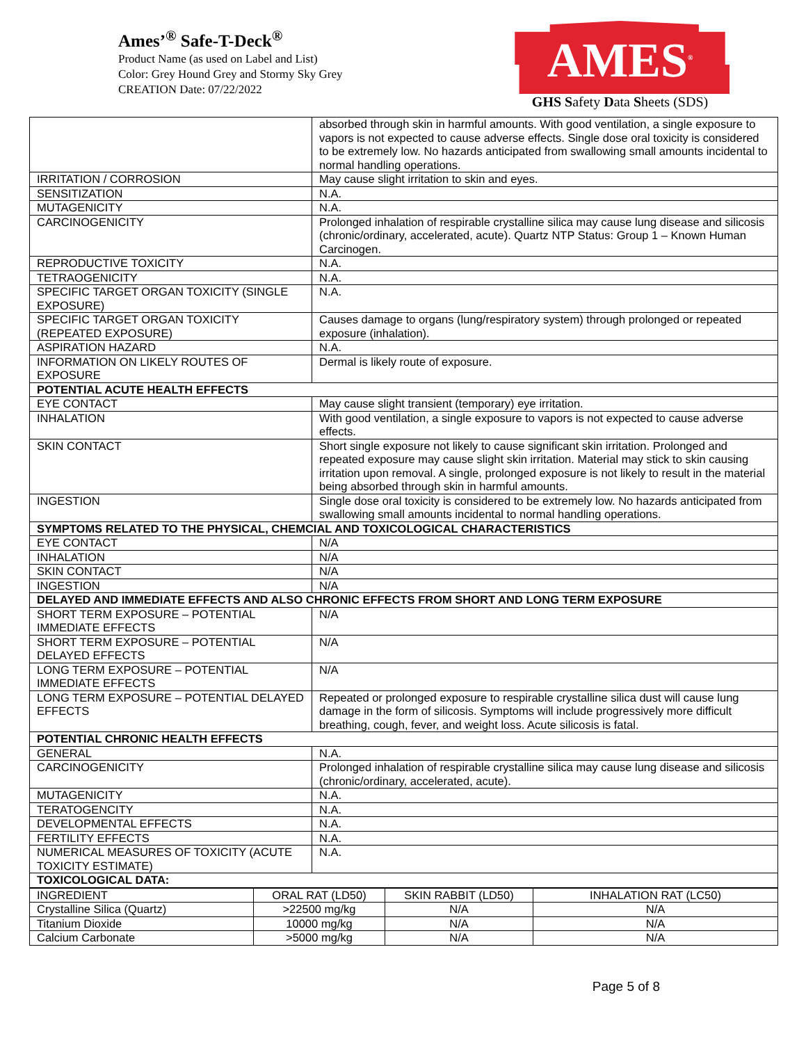Ames’<sup>®</sup> Safe-T-Deck<sup>®</sup>
Product Name (as used on Label and List)
Color: Grey Hound Grey and Stormy Sky Grey
CREATION Date: 07/22/2022
AMES<sup>®</sup>
GHS Safety Data Sheets (SDS)
| | absorbed through skin in harmful amounts. With good ventilation, a single exposure to vapors is not expected to cause adverse effects. Single dose oral toxicity is considered to be extremely low. No hazards anticipated from swallowing small amounts incidental to normal handling operations. |
| IRRITATION / CORROSION | May cause slight irritation to skin and eyes. |
| SENSITIZATION | N.A. |
| MUTAGENICITY | N.A. |
| CARCINOGENICITY | Prolonged inhalation of respirable crystalline silica may cause lung disease and silicosis (chronic/ordinary, accelerated, acute). Quartz NTP Status: Group 1 – Known Human Carcinogen. |
| REPRODUCTIVE TOXICITY | N.A. |
| TETRAOGENICITY | N.A. |
| SPECIFIC TARGET ORGAN TOXICITY (SINGLE EXPOSURE) | N.A. |
| SPECIFIC TARGET ORGAN TOXICITY (REPEATED EXPOSURE) | Causes damage to organs (lung/respiratory system) through prolonged or repeated exposure (inhalation). |
| ASPIRATION HAZARD | N.A. |
| INFORMATION ON LIKELY ROUTES OF EXPOSURE | Dermal is likely route of exposure. |
| POTENTIAL ACUTE HEALTH EFFECTS | |
| EYE CONTACT | May cause slight transient (temporary) eye irritation. |
| INHALATION | With good ventilation, a single exposure to vapors is not expected to cause adverse effects. |
| SKIN CONTACT | Short single exposure not likely to cause significant skin irritation. Prolonged and repeated exposure may cause slight skin irritation. Material may stick to skin causing irritation upon removal. A single, prolonged exposure is not likely to result in the material being absorbed through skin in harmful amounts. |
| INGESTION | Single dose oral toxicity is considered to be extremely low. No hazards anticipated from swallowing small amounts incidental to normal handling operations. |
| SYMPTOMS RELATED TO THE PHYSICAL, CHEMCIAL AND TOXICOLOGICAL CHARACTERISTICS | |
| EYE CONTACT | N/A |
| INHALATION | N/A |
| SKIN CONTACT | N/A |
| INGESTION | N/A |
| DELAYED AND IMMEDIATE EFFECTS AND ALSO CHRONIC EFFECTS FROM SHORT AND LONG TERM EXPOSURE | |
| SHORT TERM EXPOSURE – POTENTIAL IMMEDIATE EFFECTS | N/A |
| SHORT TERM EXPOSURE – POTENTIAL DELAYED EFFECTS | N/A |
| LONG TERM EXPOSURE – POTENTIAL IMMEDIATE EFFECTS | N/A |
| LONG TERM EXPOSURE – POTENTIAL DELAYED EFFECTS | Repeated or prolonged exposure to respirable crystalline silica dust will cause lung damage in the form of silicosis. Symptoms will include progressively more difficult breathing, cough, fever, and weight loss. Acute silicosis is fatal. |
| POTENTIAL CHRONIC HEALTH EFFECTS | |
| GENERAL | N.A. |
| CARCINOGENICITY | Prolonged inhalation of respirable crystalline silica may cause lung disease and silicosis (chronic/ordinary, accelerated, acute). |
| MUTAGENICITY | N.A. |
| TERATOGENCITY | N.A. |
| DEVELOPMENTAL EFFECTS | N.A. |
| FERTILITY EFFECTS | N.A. |
| NUMERICAL MEASURES OF TOXICITY (ACUTE TOXICITY ESTIMATE) | N.A. |
| TOXICOLOGICAL DATA: | |
| INGREDIENT | ORAL RAT (LD50) | SKIN RABBIT (LD50) | INHALATION RAT (LC50) |
| --- | --- | --- | --- |
| Crystalline Silica (Quartz) | >22500 mg/kg | N/A | N/A |
| Titanium Dioxide | 10000 mg/kg | N/A | N/A |
| Calcium Carbonate | >5000 mg/kg | N/A | N/A |
Page 5 of 8